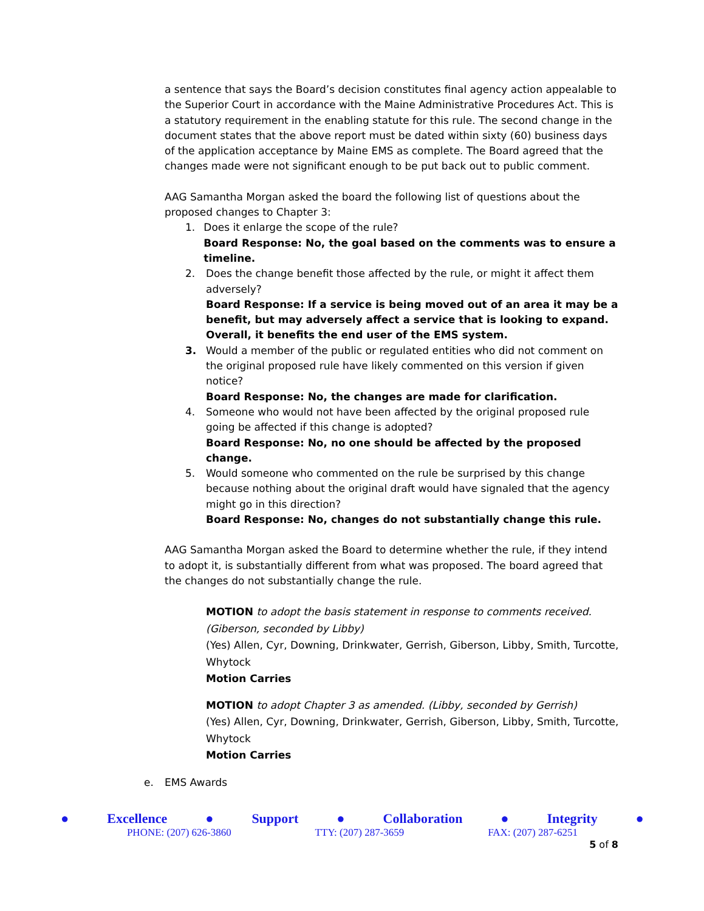a sentence that says the Board’s decision constitutes final agency action appealable to the Superior Court in accordance with the Maine Administrative Procedures Act. This is a statutory requirement in the enabling statute for this rule. The second change in the document states that the above report must be dated within sixty (60) business days of the application acceptance by Maine EMS as complete. The Board agreed that the changes made were not significant enough to be put back out to public comment.
AAG Samantha Morgan asked the board the following list of questions about the proposed changes to Chapter 3:
1. Does it enlarge the scope of the rule?
Board Response: No, the goal based on the comments was to ensure a timeline.
2. Does the change benefit those affected by the rule, or might it affect them adversely?
Board Response: If a service is being moved out of an area it may be a benefit, but may adversely affect a service that is looking to expand. Overall, it benefits the end user of the EMS system.
3. Would a member of the public or regulated entities who did not comment on the original proposed rule have likely commented on this version if given notice?
Board Response: No, the changes are made for clarification.
4. Someone who would not have been affected by the original proposed rule going be affected if this change is adopted?
Board Response: No, no one should be affected by the proposed change.
5. Would someone who commented on the rule be surprised by this change because nothing about the original draft would have signaled that the agency might go in this direction?
Board Response: No, changes do not substantially change this rule.
AAG Samantha Morgan asked the Board to determine whether the rule, if they intend to adopt it, is substantially different from what was proposed. The board agreed that the changes do not substantially change the rule.
MOTION to adopt the basis statement in response to comments received. (Giberson, seconded by Libby)
(Yes) Allen, Cyr, Downing, Drinkwater, Gerrish, Giberson, Libby, Smith, Turcotte, Whytock
Motion Carries
MOTION to adopt Chapter 3 as amended. (Libby, seconded by Gerrish)
(Yes) Allen, Cyr, Downing, Drinkwater, Gerrish, Giberson, Libby, Smith, Turcotte, Whytock
Motion Carries
e. EMS Awards
● Excellence ● Support ● Collaboration ● Integrity ●
PHONE: (207) 626-3860 TTY: (207) 287-3659 FAX: (207) 287-6251
5 of 8